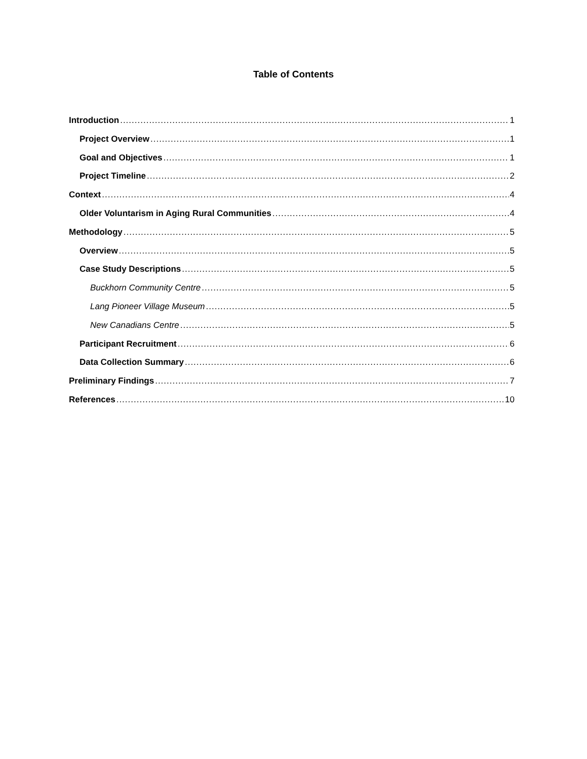Table of Contents
Introduction 1
Project Overview 1
Goal and Objectives 1
Project Timeline 2
Context 4
Older Voluntarism in Aging Rural Communities 4
Methodology 5
Overview 5
Case Study Descriptions 5
Buckhorn Community Centre 5
Lang Pioneer Village Museum 5
New Canadians Centre 5
Participant Recruitment 6
Data Collection Summary 6
Preliminary Findings 7
References 10